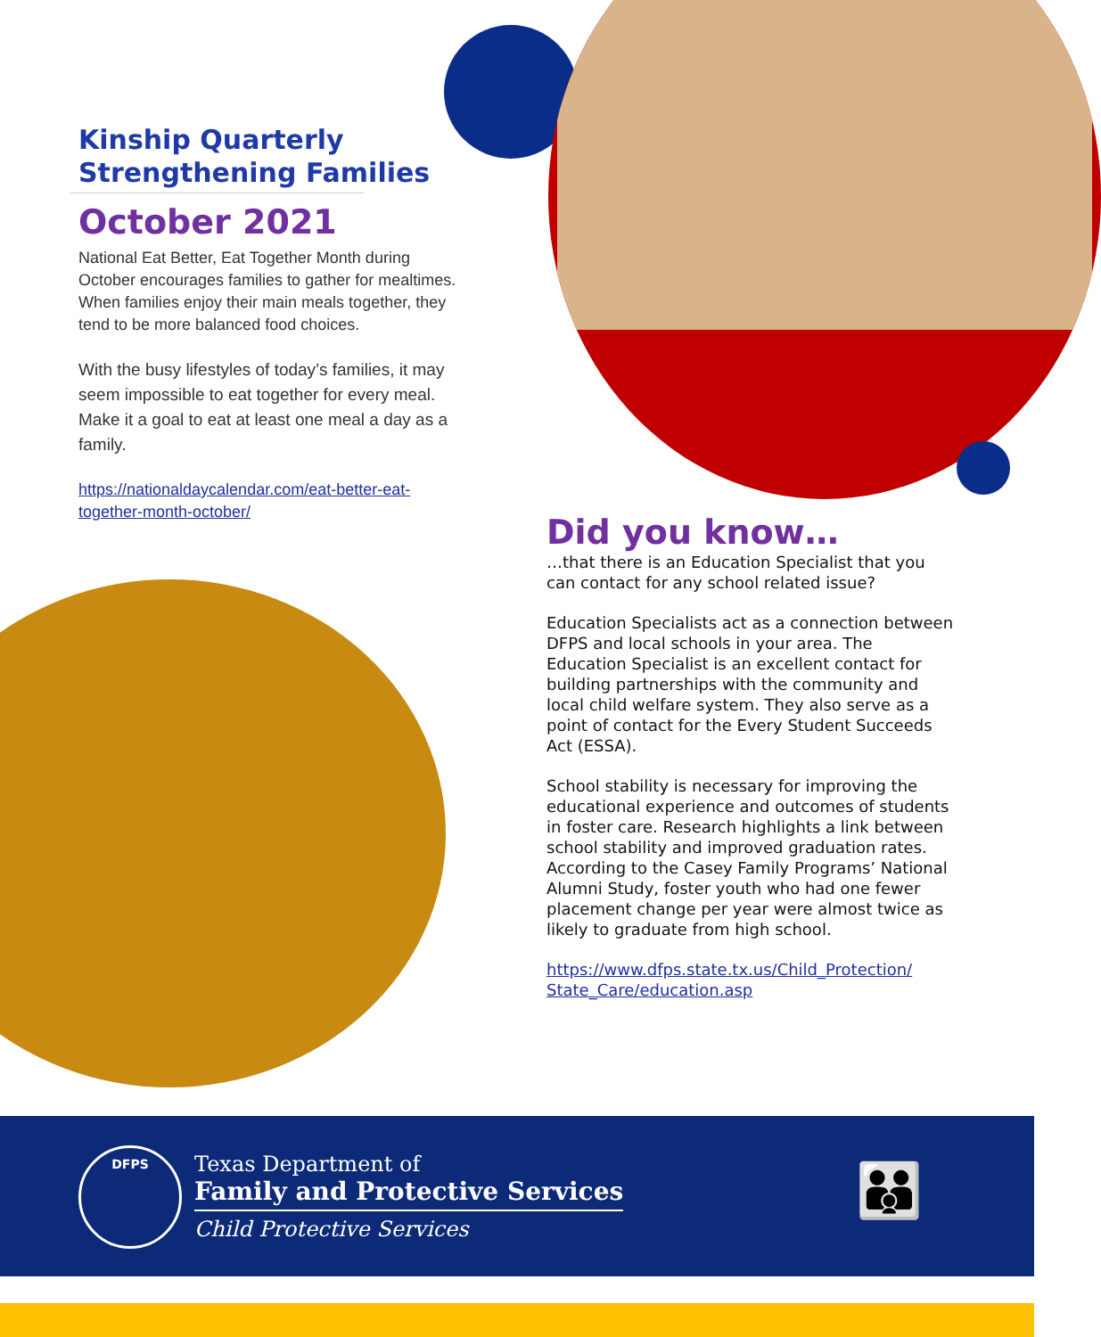Kinship Quarterly
Strengthening Families
October 2021
National Eat Better, Eat Together Month during October encourages families to gather for mealtimes. When families enjoy their main meals together, they tend to be more balanced food choices.
With the busy lifestyles of today’s families, it may seem impossible to eat together for every meal. Make it a goal to eat at least one meal a day as a family.
https://nationaldaycalendar.com/eat-better-eat-together-month-october/
Did you know…
…that there is an Education Specialist that you can contact for any school related issue?
Education Specialists act as a connection between DFPS and local schools in your area. The Education Specialist is an excellent contact for building partnerships with the community and local child welfare system. They also serve as a point of contact for the Every Student Succeeds Act (ESSA).
School stability is necessary for improving the educational experience and outcomes of students in foster care. Research highlights a link between school stability and improved graduation rates. According to the Casey Family Programs’ National Alumni Study, foster youth who had one fewer placement change per year were almost twice as likely to graduate from high school.
https://www.dfps.state.tx.us/Child_Protection/ State_Care/education.asp
DFPS
Texas Department of
Family and Protective Services
Child Protective Services
👪